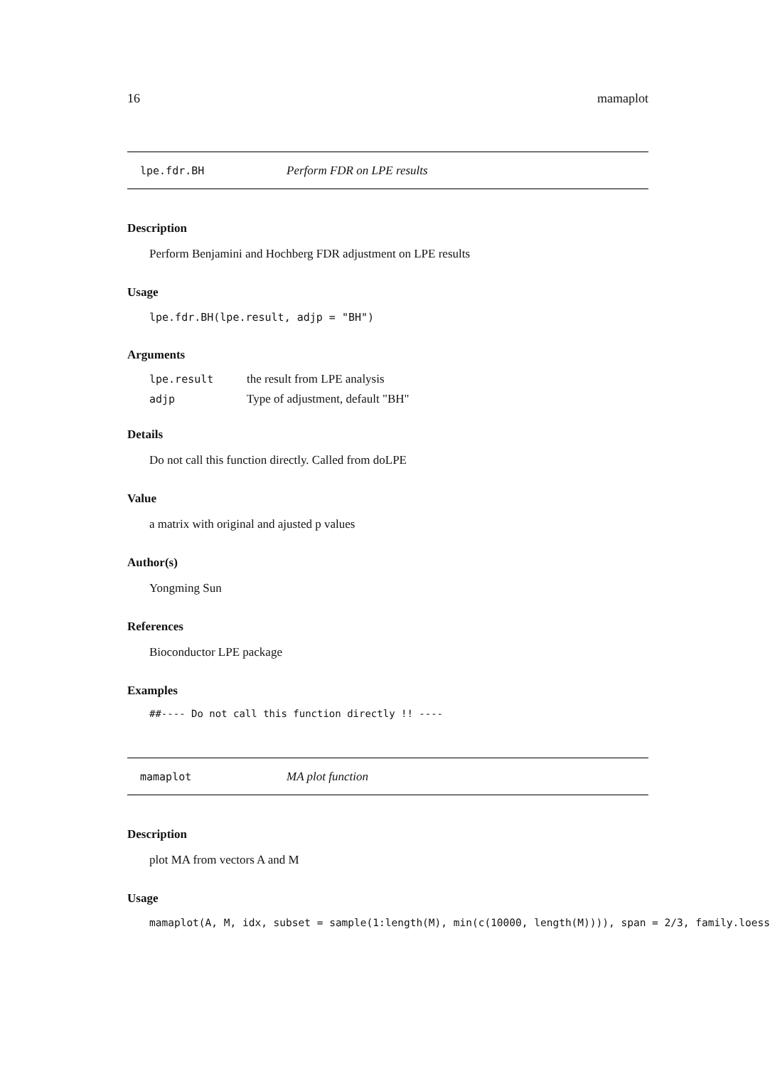16 mamaplot
lpe.fdr.BH Perform FDR on LPE results
Description
Perform Benjamini and Hochberg FDR adjustment on LPE results
Usage
lpe.fdr.BH(lpe.result, adjp = "BH")
Arguments
| lpe.result | the result from LPE analysis |
| adjp | Type of adjustment, default "BH" |
Details
Do not call this function directly. Called from doLPE
Value
a matrix with original and ajusted p values
Author(s)
Yongming Sun
References
Bioconductor LPE package
Examples
##---- Do not call this function directly !! ----
mamaplot MA plot function
Description
plot MA from vectors A and M
Usage
mamaplot(A, M, idx, subset = sample(1:length(M), min(c(10000, length(M)))), span = 2/3, family.loess